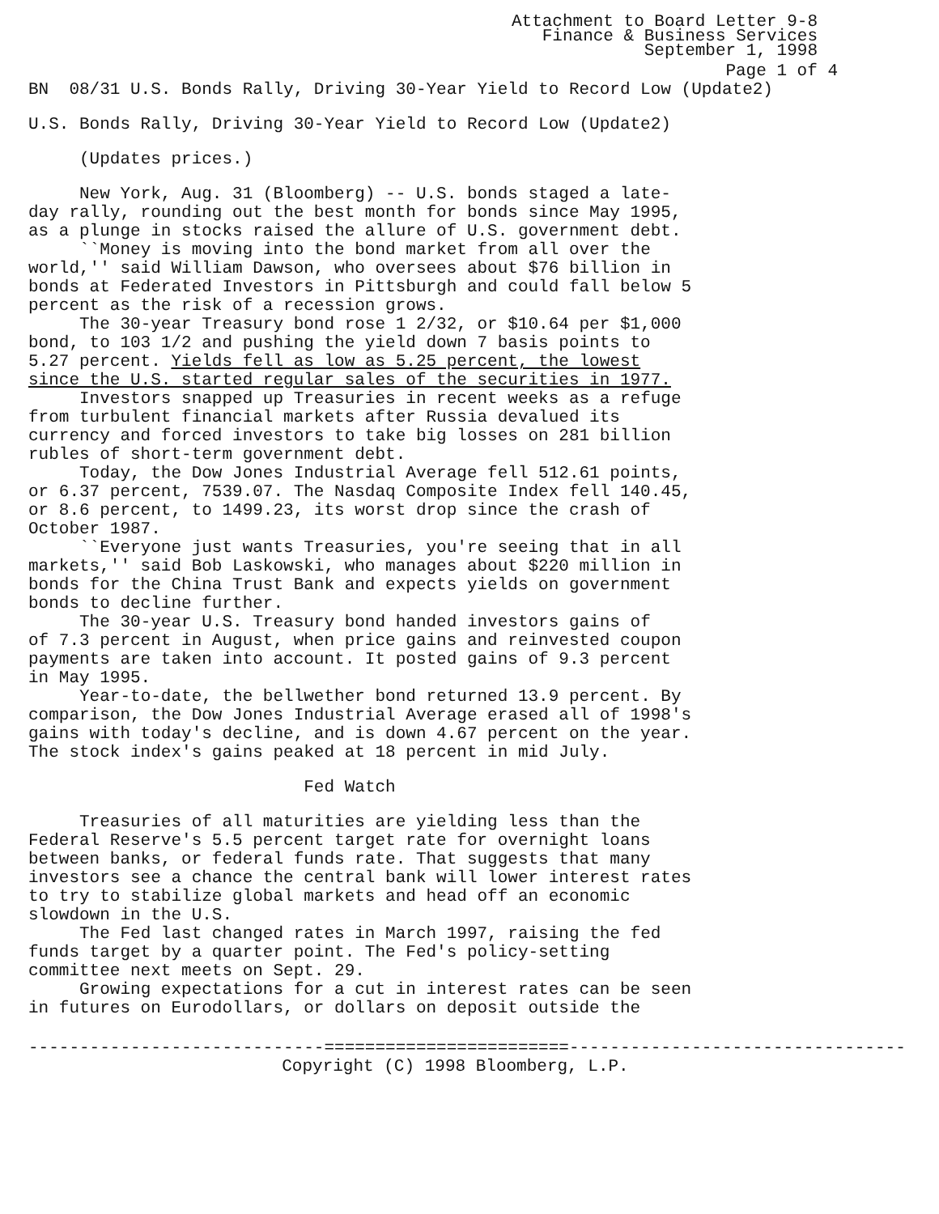Attachment to Board Letter 9-8
Finance & Business Services
September 1, 1998
Page 1 of 4
BN 08/31 U.S. Bonds Rally, Driving 30-Year Yield to Record Low (Update2)
U.S. Bonds Rally, Driving 30-Year Yield to Record Low (Update2)
(Updates prices.)
New York, Aug. 31 (Bloomberg) -- U.S. bonds staged a late- day rally, rounding out the best month for bonds since May 1995, as a plunge in stocks raised the allure of U.S. government debt. ``Money is moving into the bond market from all over the world,'' said William Dawson, who oversees about $76 billion in bonds at Federated Investors in Pittsburgh and could fall below 5 percent as the risk of a recession grows. The 30-year Treasury bond rose 1 2/32, or $10.64 per $1,000 bond, to 103 1/2 and pushing the yield down 7 basis points to 5.27 percent. Yields fell as low as 5.25 percent, the lowest since the U.S. started regular sales of the securities in 1977. Investors snapped up Treasuries in recent weeks as a refuge from turbulent financial markets after Russia devalued its currency and forced investors to take big losses on 281 billion rubles of short-term government debt. Today, the Dow Jones Industrial Average fell 512.61 points, or 6.37 percent, 7539.07. The Nasdaq Composite Index fell 140.45, or 8.6 percent, to 1499.23, its worst drop since the crash of October 1987. ``Everyone just wants Treasuries, you're seeing that in all markets,'' said Bob Laskowski, who manages about $220 million in bonds for the China Trust Bank and expects yields on government bonds to decline further. The 30-year U.S. Treasury bond handed investors gains of of 7.3 percent in August, when price gains and reinvested coupon payments are taken into account. It posted gains of 9.3 percent in May 1995. Year-to-date, the bellwether bond returned 13.9 percent. By comparison, the Dow Jones Industrial Average erased all of 1998's gains with today's decline, and is down 4.67 percent on the year. The stock index's gains peaked at 18 percent in mid July.
Fed Watch
Treasuries of all maturities are yielding less than the Federal Reserve's 5.5 percent target rate for overnight loans between banks, or federal funds rate. That suggests that many investors see a chance the central bank will lower interest rates to try to stabilize global markets and head off an economic slowdown in the U.S. The Fed last changed rates in March 1997, raising the fed funds target by a quarter point. The Fed's policy-setting committee next meets on Sept. 29. Growing expectations for a cut in interest rates can be seen in futures on Eurodollars, or dollars on deposit outside the
-----------------------------========================---------------------------------
Copyright (C) 1998 Bloomberg, L.P.